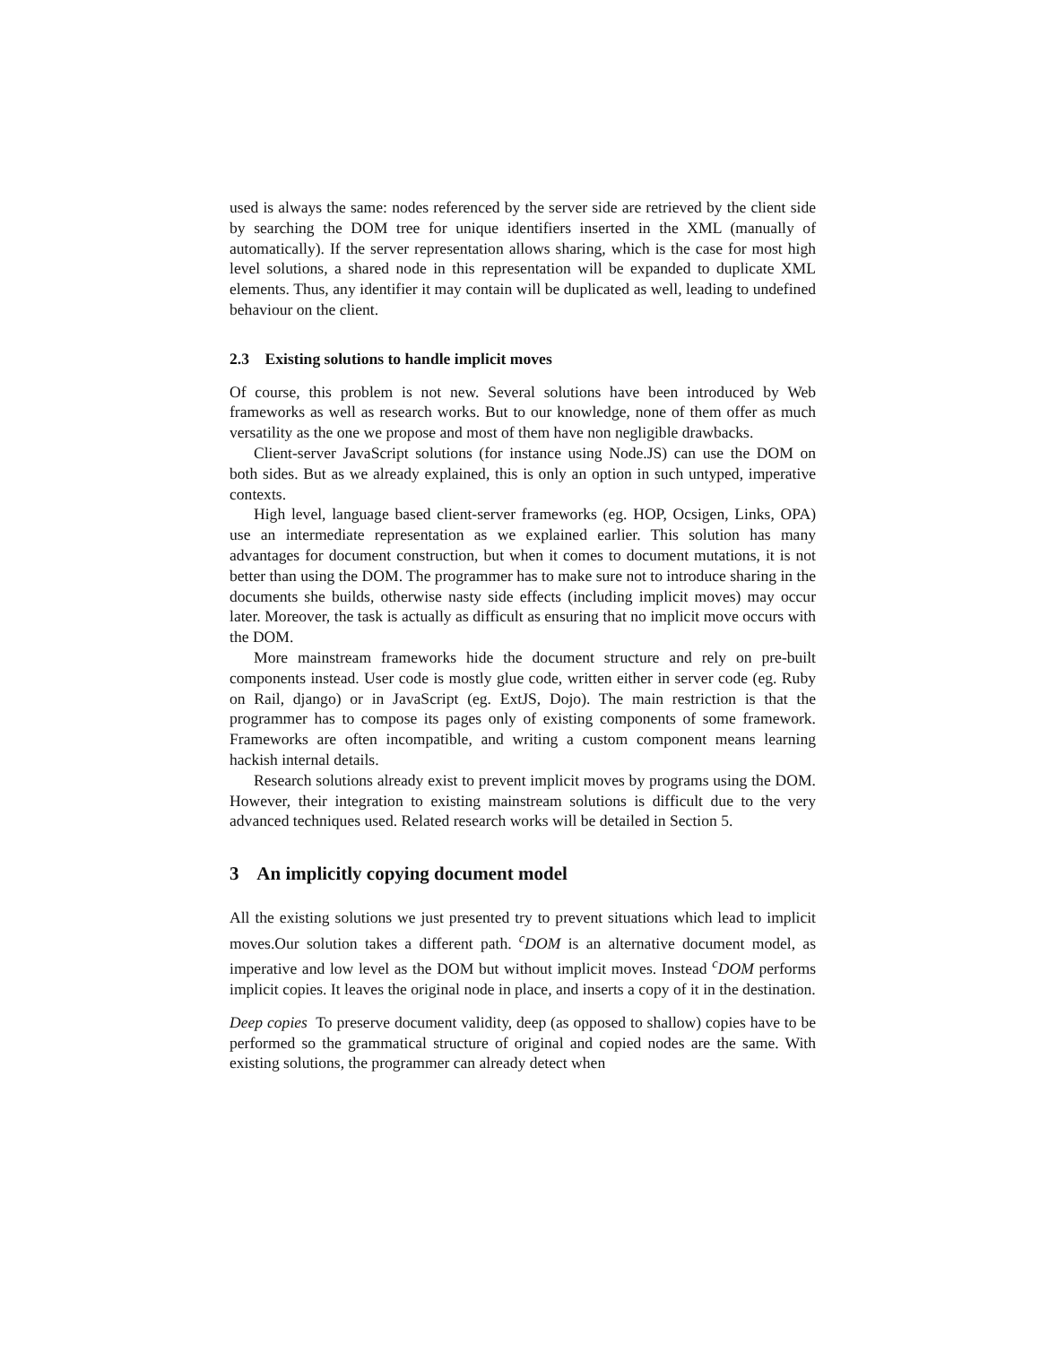used is always the same: nodes referenced by the server side are retrieved by the client side by searching the DOM tree for unique identifiers inserted in the XML (manually of automatically). If the server representation allows sharing, which is the case for most high level solutions, a shared node in this representation will be expanded to duplicate XML elements. Thus, any identifier it may contain will be duplicated as well, leading to undefined behaviour on the client.
2.3 Existing solutions to handle implicit moves
Of course, this problem is not new. Several solutions have been introduced by Web frameworks as well as research works. But to our knowledge, none of them offer as much versatility as the one we propose and most of them have non negligible drawbacks.
Client-server JavaScript solutions (for instance using Node.JS) can use the DOM on both sides. But as we already explained, this is only an option in such untyped, imperative contexts.
High level, language based client-server frameworks (eg. HOP, Ocsigen, Links, OPA) use an intermediate representation as we explained earlier. This solution has many advantages for document construction, but when it comes to document mutations, it is not better than using the DOM. The programmer has to make sure not to introduce sharing in the documents she builds, otherwise nasty side effects (including implicit moves) may occur later. Moreover, the task is actually as difficult as ensuring that no implicit move occurs with the DOM.
More mainstream frameworks hide the document structure and rely on pre-built components instead. User code is mostly glue code, written either in server code (eg. Ruby on Rail, django) or in JavaScript (eg. ExtJS, Dojo). The main restriction is that the programmer has to compose its pages only of existing components of some framework. Frameworks are often incompatible, and writing a custom component means learning hackish internal details.
Research solutions already exist to prevent implicit moves by programs using the DOM. However, their integration to existing mainstream solutions is difficult due to the very advanced techniques used. Related research works will be detailed in Section 5.
3 An implicitly copying document model
All the existing solutions we just presented try to prevent situations which lead to implicit moves.Our solution takes a different path. <sup>c</sup>DOM is an alternative document model, as imperative and low level as the DOM but without implicit moves. Instead <sup>c</sup>DOM performs implicit copies. It leaves the original node in place, and inserts a copy of it in the destination.
Deep copies To preserve document validity, deep (as opposed to shallow) copies have to be performed so the grammatical structure of original and copied nodes are the same. With existing solutions, the programmer can already detect when